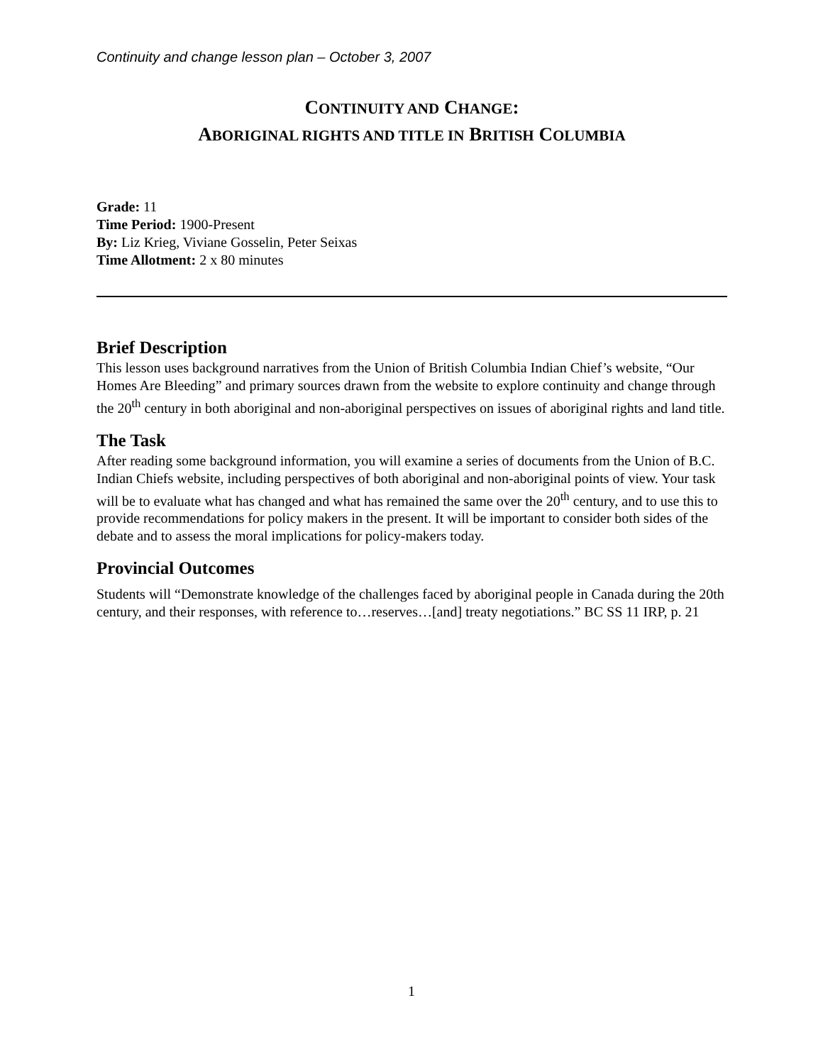Continuity and change lesson plan – October 3, 2007
CONTINUITY AND CHANGE:
ABORIGINAL RIGHTS AND TITLE IN BRITISH COLUMBIA
Grade: 11
Time Period: 1900-Present
By: Liz Krieg, Viviane Gosselin, Peter Seixas
Time Allotment: 2 x 80 minutes
Brief Description
This lesson uses background narratives from the Union of British Columbia Indian Chief’s website, “Our Homes Are Bleeding” and primary sources drawn from the website to explore continuity and change through the 20<sup>th</sup> century in both aboriginal and non-aboriginal perspectives on issues of aboriginal rights and land title.
The Task
After reading some background information, you will examine a series of documents from the Union of B.C. Indian Chiefs website, including perspectives of both aboriginal and non-aboriginal points of view. Your task will be to evaluate what has changed and what has remained the same over the 20<sup>th</sup> century, and to use this to provide recommendations for policy makers in the present. It will be important to consider both sides of the debate and to assess the moral implications for policy-makers today.
Provincial Outcomes
Students will “Demonstrate knowledge of the challenges faced by aboriginal people in Canada during the 20th century, and their responses, with reference to…reserves…[and] treaty negotiations.” BC SS 11 IRP, p. 21
1